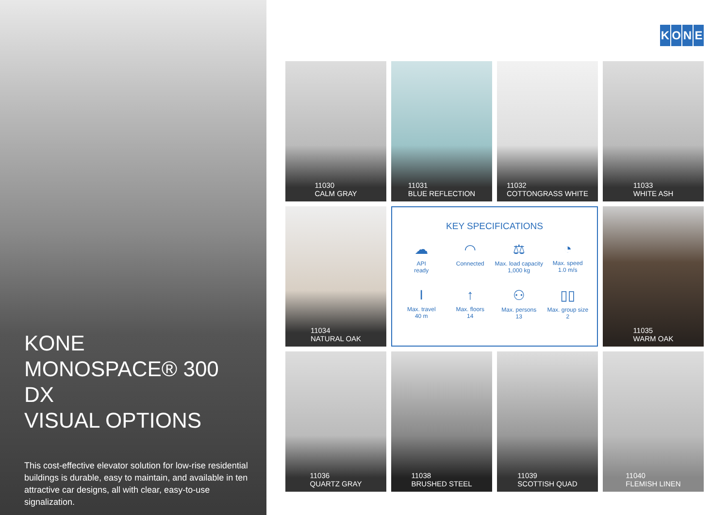KONE
MONOSPACE® 300 DX
VISUAL OPTIONS
This cost-effective elevator solution for low-rise residential buildings is durable, easy to maintain, and available in ten attractive car designs, all with clear, easy-to-use signalization.
KONE
11030
CALM GRAY
11031
BLUE REFLECTION
11032
COTTONGRASS WHITE
11033
WHITE ASH
11034
NATURAL OAK
KEY SPECIFICATIONS
☁
API
ready
◠
Connected
⚖
Max. load capacity
1,000 kg
◔
Max. speed
1.0 m/s
I
Max. travel
40 m
↑
Max. floors
14
⚇
Max. persons
13
▯▯
Max. group size
2
11035
WARM OAK
11036
QUARTZ GRAY
11038
BRUSHED STEEL
11039
SCOTTISH QUAD
11040
FLEMISH LINEN